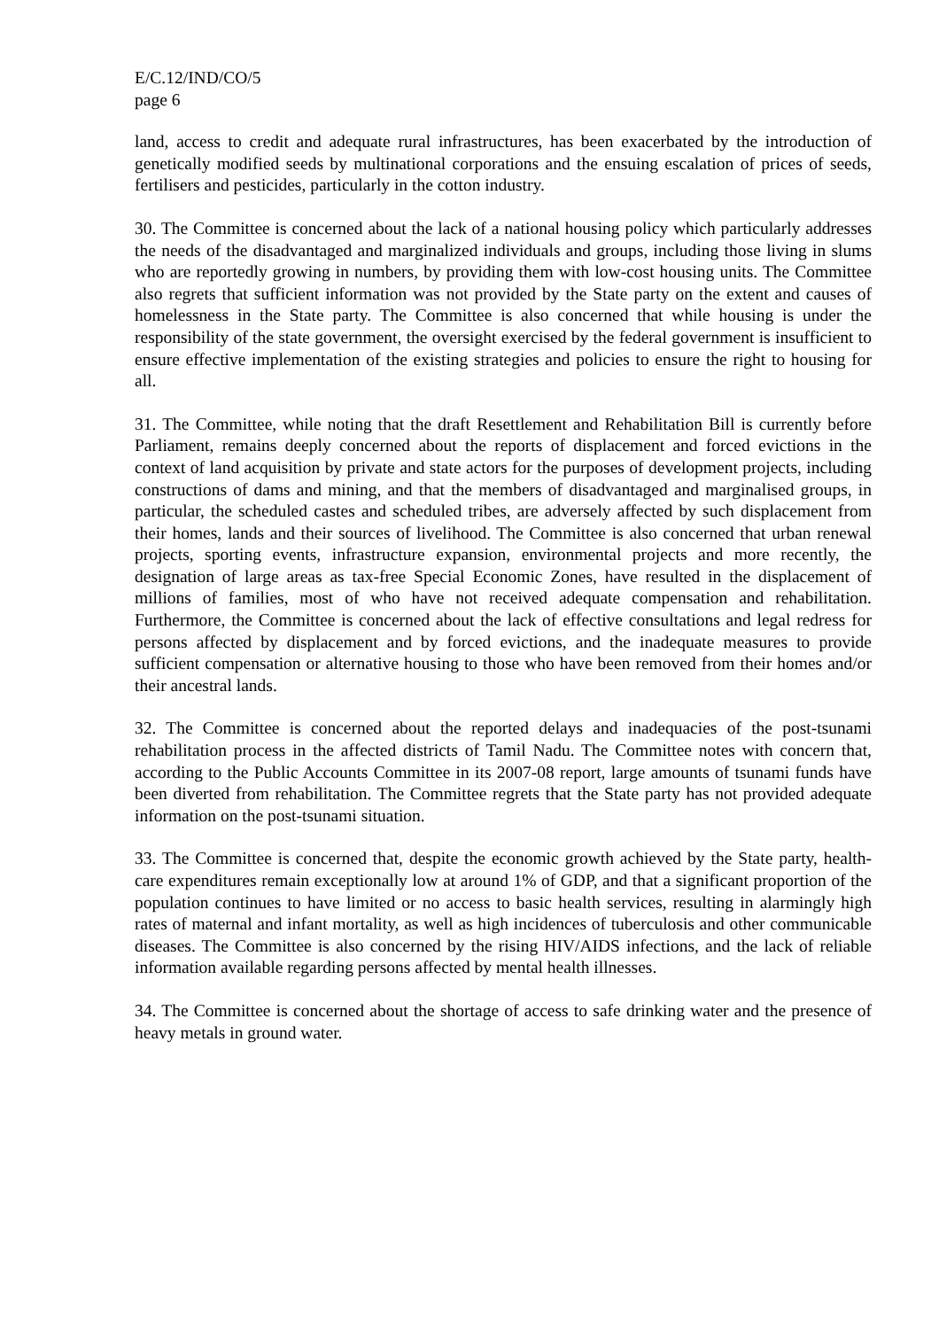E/C.12/IND/CO/5
page 6
land, access to credit and adequate rural infrastructures, has been exacerbated by the introduction of genetically modified seeds by multinational corporations and the ensuing escalation of prices of seeds, fertilisers and pesticides, particularly in the cotton industry.
30. The Committee is concerned about the lack of a national housing policy which particularly addresses the needs of the disadvantaged and marginalized individuals and groups, including those living in slums who are reportedly growing in numbers, by providing them with low-cost housing units. The Committee also regrets that sufficient information was not provided by the State party on the extent and causes of homelessness in the State party. The Committee is also concerned that while housing is under the responsibility of the state government, the oversight exercised by the federal government is insufficient to ensure effective implementation of the existing strategies and policies to ensure the right to housing for all.
31. The Committee, while noting that the draft Resettlement and Rehabilitation Bill is currently before Parliament, remains deeply concerned about the reports of displacement and forced evictions in the context of land acquisition by private and state actors for the purposes of development projects, including constructions of dams and mining, and that the members of disadvantaged and marginalised groups, in particular, the scheduled castes and scheduled tribes, are adversely affected by such displacement from their homes, lands and their sources of livelihood. The Committee is also concerned that urban renewal projects, sporting events, infrastructure expansion, environmental projects and more recently, the designation of large areas as tax-free Special Economic Zones, have resulted in the displacement of millions of families, most of who have not received adequate compensation and rehabilitation. Furthermore, the Committee is concerned about the lack of effective consultations and legal redress for persons affected by displacement and by forced evictions, and the inadequate measures to provide sufficient compensation or alternative housing to those who have been removed from their homes and/or their ancestral lands.
32. The Committee is concerned about the reported delays and inadequacies of the post-tsunami rehabilitation process in the affected districts of Tamil Nadu. The Committee notes with concern that, according to the Public Accounts Committee in its 2007-08 report, large amounts of tsunami funds have been diverted from rehabilitation. The Committee regrets that the State party has not provided adequate information on the post-tsunami situation.
33. The Committee is concerned that, despite the economic growth achieved by the State party, health-care expenditures remain exceptionally low at around 1% of GDP, and that a significant proportion of the population continues to have limited or no access to basic health services, resulting in alarmingly high rates of maternal and infant mortality, as well as high incidences of tuberculosis and other communicable diseases. The Committee is also concerned by the rising HIV/AIDS infections, and the lack of reliable information available regarding persons affected by mental health illnesses.
34. The Committee is concerned about the shortage of access to safe drinking water and the presence of heavy metals in ground water.